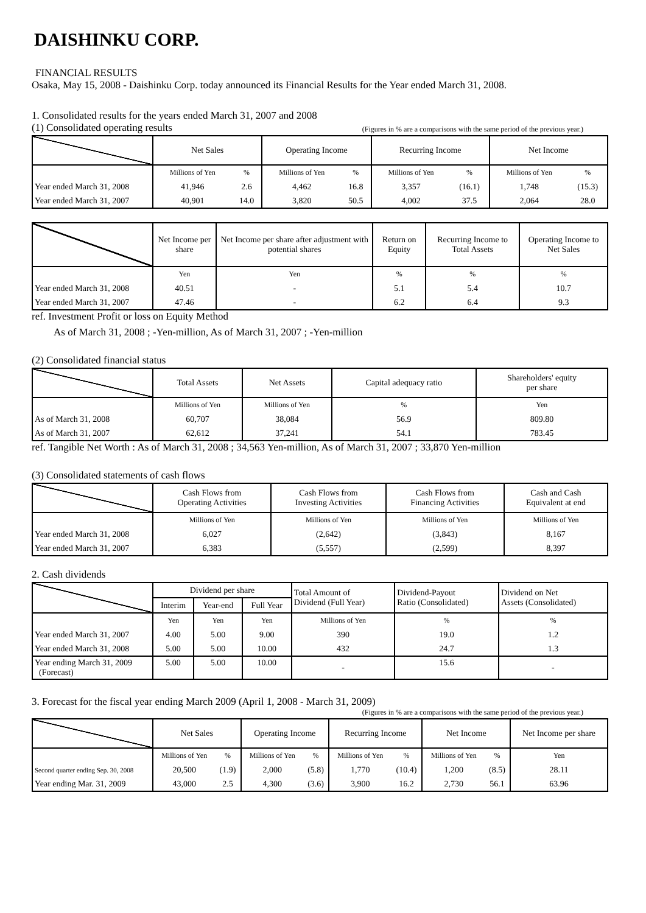DAISHINKU CORP.
FINANCIAL RESULTS
Osaka, May 15, 2008 - Daishinku Corp. today announced its Financial Results for the Year ended March 31, 2008.
1. Consolidated results for the years ended March 31, 2007 and 2008
(1) Consolidated operating results
(Figures in % are a comparisons with the same period of the previous year.)
| | Net Sales | | Operating Income | | Recurring Income | | Net Income | |
| --- | --- | --- | --- | --- | --- | --- | --- | --- |
| | Millions of Yen | % | Millions of Yen | % | Millions of Yen | % | Millions of Yen | % |
| Year ended March 31, 2008 | 41,946 | 2.6 | 4,462 | 16.8 | 3,357 | (16.1) | 1,748 | (15.3) |
| Year ended March 31, 2007 | 40,901 | 14.0 | 3,820 | 50.5 | 4,002 | 37.5 | 2,064 | 28.0 |
| | Net Income per share | Net Income per share after adjustment with potential shares | Return on Equity | Recurring Income to Total Assets | Operating Income to Net Sales |
| --- | --- | --- | --- | --- | --- |
| | Yen | Yen | % | % | % |
| Year ended March 31, 2008 | 40.51 | - | 5.1 | 5.4 | 10.7 |
| Year ended March 31, 2007 | 47.46 | - | 6.2 | 6.4 | 9.3 |
ref. Investment Profit or loss on Equity Method
As of March 31, 2008 ; -Yen-million, As of March 31, 2007 ; -Yen-million
(2) Consolidated financial status
| | Total Assets | Net Assets | Capital adequacy ratio | Shareholders' equity per share |
| --- | --- | --- | --- | --- |
| | Millions of Yen | Millions of Yen | % | Yen |
| As of March 31, 2008 | 60,707 | 38,084 | 56.9 | 809.80 |
| As of March 31, 2007 | 62,612 | 37,241 | 54.1 | 783.45 |
ref. Tangible Net Worth : As of March 31, 2008 ; 34,563 Yen-million, As of March 31, 2007 ; 33,870 Yen-million
(3) Consolidated statements of cash flows
| | Cash Flows from Operating Activities | Cash Flows from Investing Activities | Cash Flows from Financing Activities | Cash and Cash Equivalent at end |
| --- | --- | --- | --- | --- |
| | Millions of Yen | Millions of Yen | Millions of Yen | Millions of Yen |
| Year ended March 31, 2008 | 6,027 | (2,642) | (3,843) | 8,167 |
| Year ended March 31, 2007 | 6,383 | (5,557) | (2,599) | 8,397 |
2. Cash dividends
| | Dividend per share | | | Total Amount of Dividend (Full Year) | Dividend-Payout Ratio (Consolidated) | Dividend on Net Assets (Consolidated) |
| --- | --- | --- | --- | --- | --- | --- |
| | Interim | Year-end | Full Year | | | |
| | Yen | Yen | Yen | Millions of Yen | % | % |
| Year ended March 31, 2007 | 4.00 | 5.00 | 9.00 | 390 | 19.0 | 1.2 |
| Year ended March 31, 2008 | 5.00 | 5.00 | 10.00 | 432 | 24.7 | 1.3 |
| Year ending March 31, 2009 (Forecast) | 5.00 | 5.00 | 10.00 | - | 15.6 | - |
3. Forecast for the fiscal year ending March 2009 (April 1, 2008 - March 31, 2009)
(Figures in % are a comparisons with the same period of the previous year.)
| | Net Sales | | Operating Income | | Recurring Income | | Net Income | | Net Income per share |
| --- | --- | --- | --- | --- | --- | --- | --- | --- | --- |
| | Millions of Yen | % | Millions of Yen | % | Millions of Yen | % | Millions of Yen | % | Yen |
| Second quarter ending Sep. 30, 2008 | 20,500 | (1.9) | 2,000 | (5.8) | 1,770 | (10.4) | 1,200 | (8.5) | 28.11 |
| Year ending Mar. 31, 2009 | 43,000 | 2.5 | 4,300 | (3.6) | 3,900 | 16.2 | 2,730 | 56.1 | 63.96 |